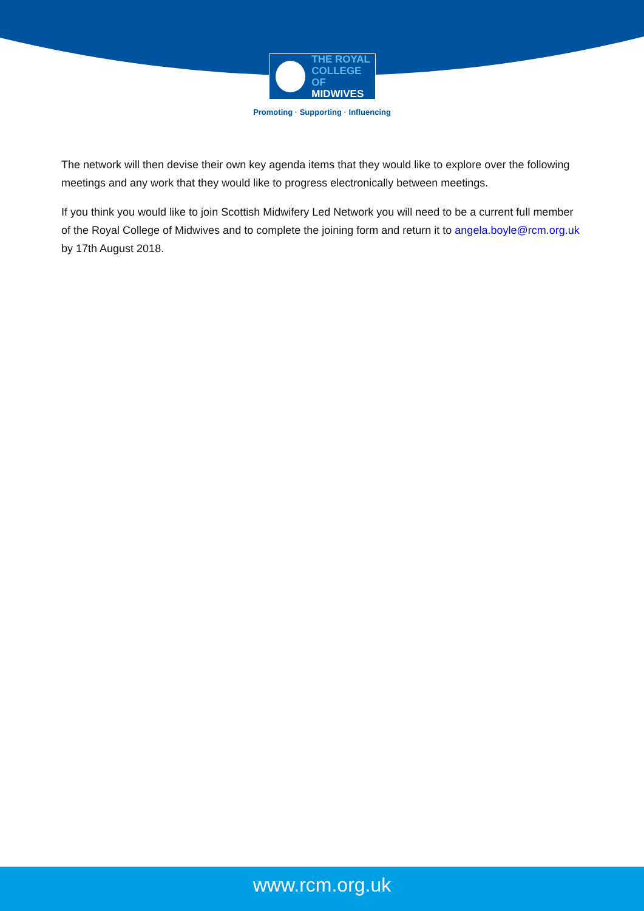THE ROYAL
COLLEGE OF
MIDWIVES
Promoting · Supporting · Influencing
The network will then devise their own key agenda items that they would like to explore over the following meetings and any work that they would like to progress electronically between meetings.
If you think you would like to join Scottish Midwifery Led Network you will need to be a current full member of the Royal College of Midwives and to complete the joining form and return it to angela.boyle@rcm.org.uk by 17th August 2018.
www.rcm.org.uk